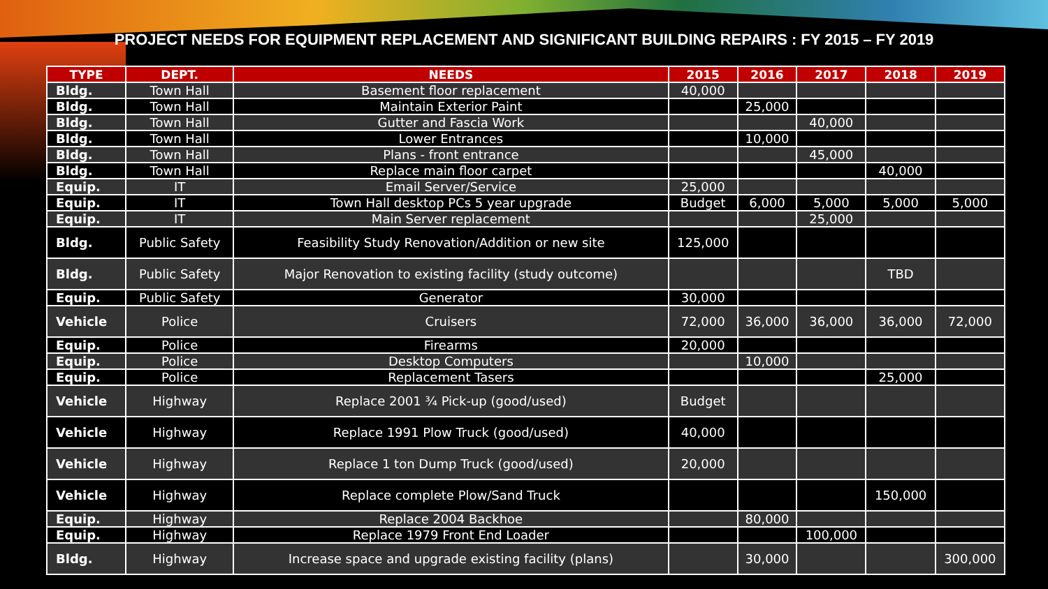PROJECT NEEDS FOR EQUIPMENT REPLACEMENT AND SIGNIFICANT BUILDING REPAIRS : FY 2015 – FY 2019
| TYPE | DEPT. | NEEDS | 2015 | 2016 | 2017 | 2018 | 2019 |
| --- | --- | --- | --- | --- | --- | --- | --- |
| Bldg. | Town Hall | Basement floor replacement | 40,000 | | | | |
| Bldg. | Town Hall | Maintain Exterior Paint | | 25,000 | | | |
| Bldg. | Town Hall | Gutter and Fascia Work | | | 40,000 | | |
| Bldg. | Town Hall | Lower Entrances | | 10,000 | | | |
| Bldg. | Town Hall | Plans - front entrance | | | 45,000 | | |
| Bldg. | Town Hall | Replace main floor carpet | | | | 40,000 | |
| Equip. | IT | Email Server/Service | 25,000 | | | | |
| Equip. | IT | Town Hall desktop PCs 5 year upgrade | Budget | 6,000 | 5,000 | 5,000 | 5,000 |
| Equip. | IT | Main Server replacement | | | 25,000 | | |
| Bldg. | Public Safety | Feasibility Study Renovation/Addition or new site | 125,000 | | | | |
| Bldg. | Public Safety | Major Renovation to existing facility (study outcome) | | | | TBD | |
| Equip. | Public Safety | Generator | 30,000 | | | | |
| Vehicle | Police | Cruisers | 72,000 | 36,000 | 36,000 | 36,000 | 72,000 |
| Equip. | Police | Firearms | 20,000 | | | | |
| Equip. | Police | Desktop Computers | | 10,000 | | | |
| Equip. | Police | Replacement Tasers | | | | 25,000 | |
| Vehicle | Highway | Replace 2001 ¾ Pick-up (good/used) | Budget | | | | |
| Vehicle | Highway | Replace 1991 Plow Truck (good/used) | 40,000 | | | | |
| Vehicle | Highway | Replace 1 ton Dump Truck (good/used) | 20,000 | | | | |
| Vehicle | Highway | Replace complete Plow/Sand Truck | | | | 150,000 | |
| Equip. | Highway | Replace 2004 Backhoe | | 80,000 | | | |
| Equip. | Highway | Replace 1979 Front End Loader | | | 100,000 | | |
| Bldg. | Highway | Increase space and upgrade existing facility (plans) | | 30,000 | | | 300,000 |